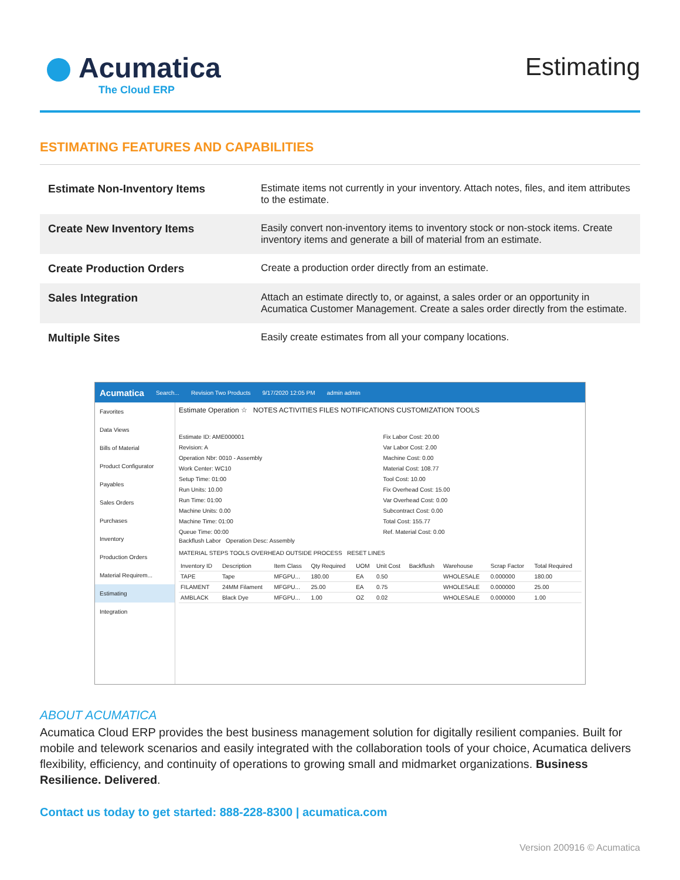Acumatica
The Cloud ERP
Estimating
ESTIMATING FEATURES AND CAPABILITIES
| Estimate Non-Inventory Items | Estimate items not currently in your inventory. Attach notes, files, and item attributes to the estimate. |
| Create New Inventory Items | Easily convert non-inventory items to inventory stock or non-stock items. Create inventory items and generate a bill of material from an estimate. |
| Create Production Orders | Create a production order directly from an estimate. |
| Sales Integration | Attach an estimate directly to, or against, a sales order or an opportunity in Acumatica Customer Management. Create a sales order directly from the estimate. |
| Multiple Sites | Easily create estimates from all your company locations. |
Acumatica Search... Revision Two Products 9/17/2020 12:05 PM admin admin
Favorites
Data Views
Bills of Material
Product Configurator
Payables
Sales Orders
Purchases
Inventory
Production Orders
Material Requirem...
Estimating
Integration
Estimate Operation ☆ NOTES ACTIVITIES FILES NOTIFICATIONS CUSTOMIZATION TOOLS
Estimate ID: AME000001
Revision: A
Operation Nbr: 0010 - Assembly
Work Center: WC10
Setup Time: 01:00
Run Units: 10.00
Run Time: 01:00
Machine Units: 0.00
Machine Time: 01:00
Queue Time: 00:00
Fix Labor Cost: 20.00
Var Labor Cost: 2.00
Machine Cost: 0.00
Material Cost: 108.77
Tool Cost: 10.00
Fix Overhead Cost: 15.00
Var Overhead Cost: 0.00
Subcontract Cost: 0.00
Total Cost: 155.77
Ref. Material Cost: 0.00
Backflush Labor Operation Desc: Assembly
MATERIAL STEPS TOOLS OVERHEAD OUTSIDE PROCESS RESET LINES
| Inventory ID | Description | Item Class | Qty Required | UOM | Unit Cost | Backflush | Warehouse | Scrap Factor | Total Required |
| --- | --- | --- | --- | --- | --- | --- | --- | --- | --- |
| TAPE | Tape | MFGPU... | 180.00 | EA | 0.50 | | WHOLESALE | 0.000000 | 180.00 |
| FILAMENT | 24MM Filament | MFGPU... | 25.00 | EA | 0.75 | | WHOLESALE | 0.000000 | 25.00 |
| AMBLACK | Black Dye | MFGPU... | 1.00 | OZ | 0.02 | | WHOLESALE | 0.000000 | 1.00 |
ABOUT ACUMATICA
Acumatica Cloud ERP provides the best business management solution for digitally resilient companies. Built for mobile and telework scenarios and easily integrated with the collaboration tools of your choice, Acumatica delivers flexibility, efficiency, and continuity of operations to growing small and midmarket organizations. Business Resilience. Delivered.
Contact us today to get started: 888-228-8300 | acumatica.com
Version 200916 © Acumatica